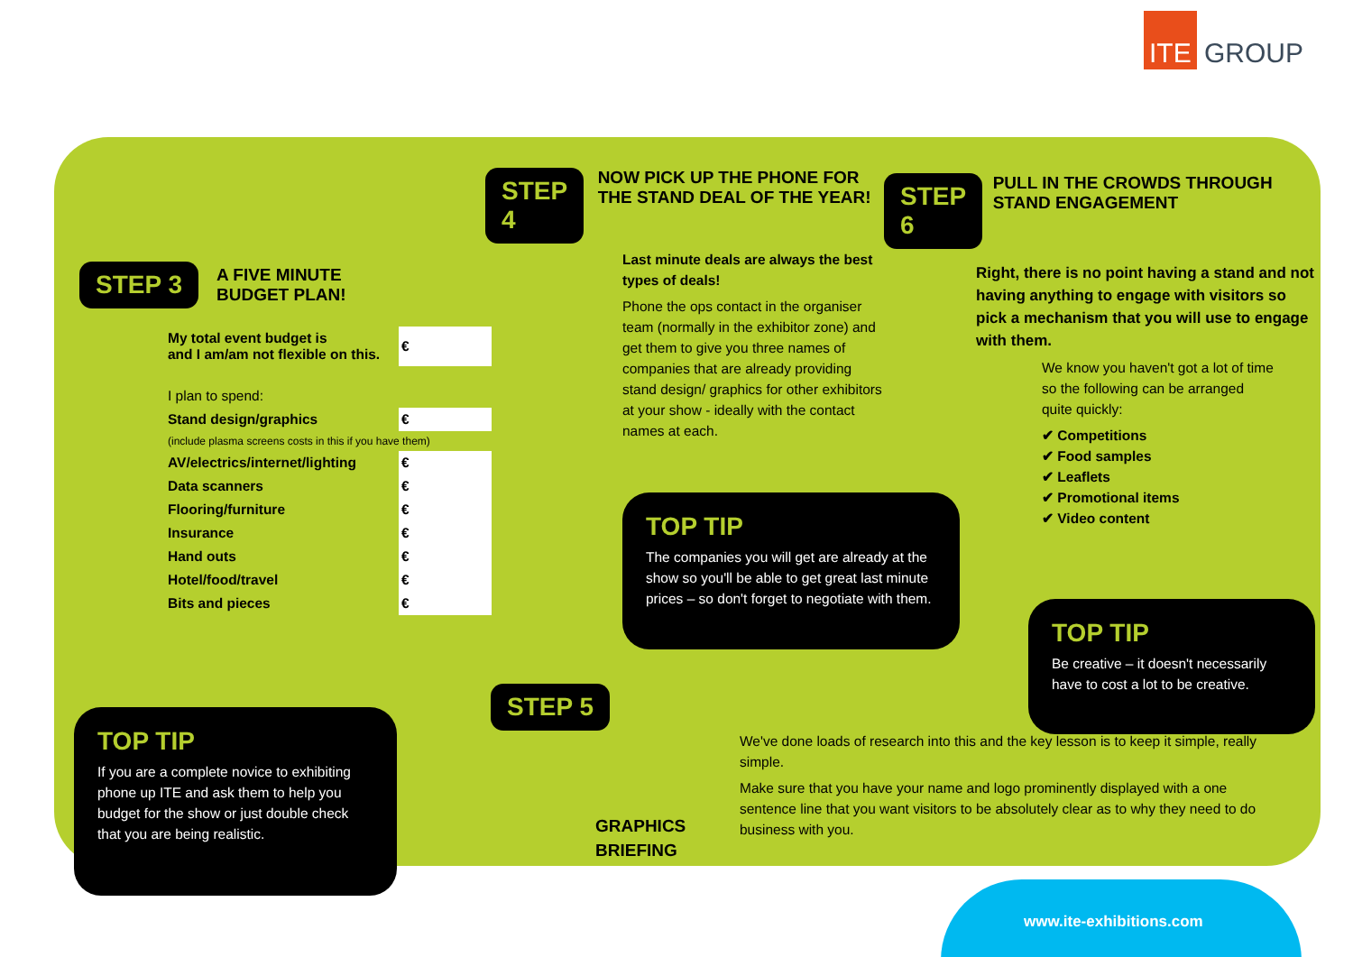ITE GROUP
STEP 3
A FIVE MINUTE
BUDGET PLAN!
| My total event budget is and I am/am not flexible on this. | € |
| I plan to spend: | |
| Stand design/graphics | € |
| (include plasma screens costs in this if you have them) | |
| AV/electrics/internet/lighting | € |
| Data scanners | € |
| Flooring/furniture | € |
| Insurance | € |
| Hand outs | € |
| Hotel/food/travel | € |
| Bits and pieces | € |
TOP TIP
If you are a complete novice to exhibiting phone up ITE and ask them to help you budget for the show or just double check that you are being realistic.
STEP 4
NOW PICK UP THE PHONE FOR THE STAND DEAL OF THE YEAR!
Last minute deals are always the best types of deals!
Phone the ops contact in the organiser team (normally in the exhibitor zone) and get them to give you three names of companies that are already providing stand design/ graphics for other exhibitors at your show - ideally with the contact names at each.
TOP TIP
The companies you will get are already at the show so you'll be able to get great last minute prices – so don't forget to negotiate with them.
STEP 6
PULL IN THE CROWDS THROUGH STAND ENGAGEMENT
Right, there is no point having a stand and not having anything to engage with visitors so pick a mechanism that you will use to engage with them.
We know you haven't got a lot of time so the following can be arranged quite quickly:
✔ Competitions
✔ Food samples
✔ Leaflets
✔ Promotional items
✔ Video content
TOP TIP
Be creative – it doesn't necessarily have to cost a lot to be creative.
STEP 5
GRAPHICS
BRIEFING
We've done loads of research into this and the key lesson is to keep it simple, really simple.
Make sure that you have your name and logo prominently displayed with a one sentence line that you want visitors to be absolutely clear as to why they need to do business with you.
www.ite-exhibitions.com